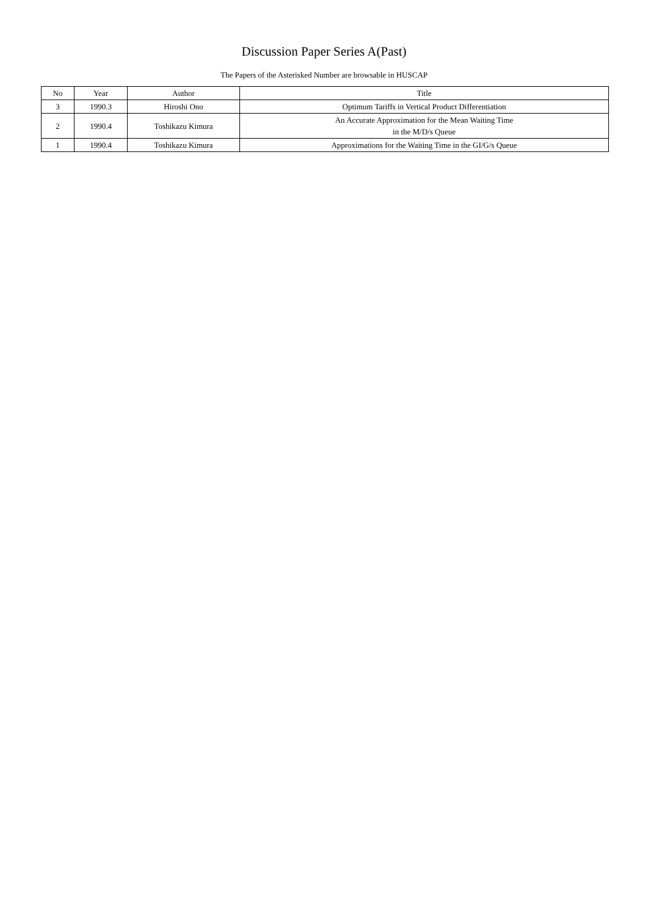Discussion Paper Series A(Past)
The Papers of the Asterisked Number are browsable in HUSCAP
| No | Year | Author | Title |
| --- | --- | --- | --- |
| 3 | 1990.3 | Hiroshi Ono | Optimum Tariffs in Vertical Product Differentiation |
| 2 | 1990.4 | Toshikazu Kimura | An Accurate Approximation for the Mean Waiting Time in the M/D/s Queue |
| 1 | 1990.4 | Toshikazu Kimura | Approximations for the Waiting Time in the GI/G/s Queue |